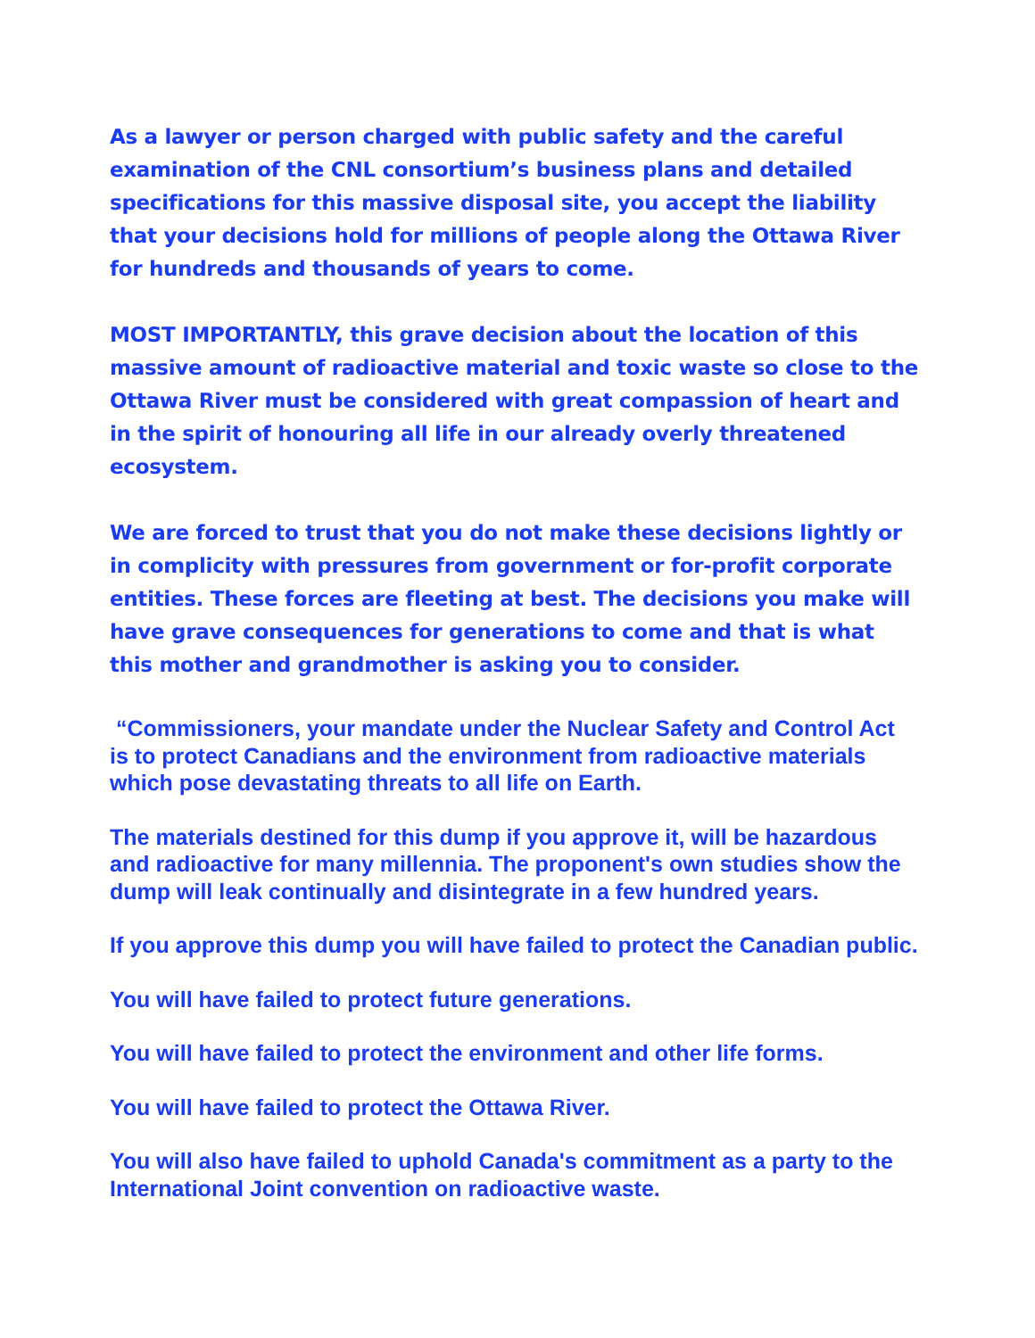As a lawyer or person charged with public safety and the careful examination of the CNL consortium’s business plans and detailed specifications for this massive disposal site, you accept the liability that your decisions hold for millions of people along the Ottawa River for hundreds and thousands of years to come.
MOST IMPORTANTLY, this grave decision about the location of this massive amount of radioactive material and toxic waste so close to the Ottawa River must be considered with great compassion of heart and in the spirit of honouring all life in our already overly threatened ecosystem.
We are forced to trust that you do not make these decisions lightly or in complicity with pressures from government or for-profit corporate entities. These forces are fleeting at best. The decisions you make will have grave consequences for generations to come and that is what this mother and grandmother is asking you to consider.
“Commissioners, your mandate under the Nuclear Safety and Control Act is to protect Canadians and the environment from radioactive materials which pose devastating threats to all life on Earth.
The materials destined for this dump if you approve it, will be hazardous and radioactive for many millennia. The proponent's own studies show the dump will leak continually and disintegrate in a few hundred years.
If you approve this dump you will have failed to protect the Canadian public.
You will have failed to protect future generations.
You will have failed to protect the environment and other life forms.
You will have failed to protect the Ottawa River.
You will also have failed to uphold Canada's commitment as a party to the International Joint convention on radioactive waste.